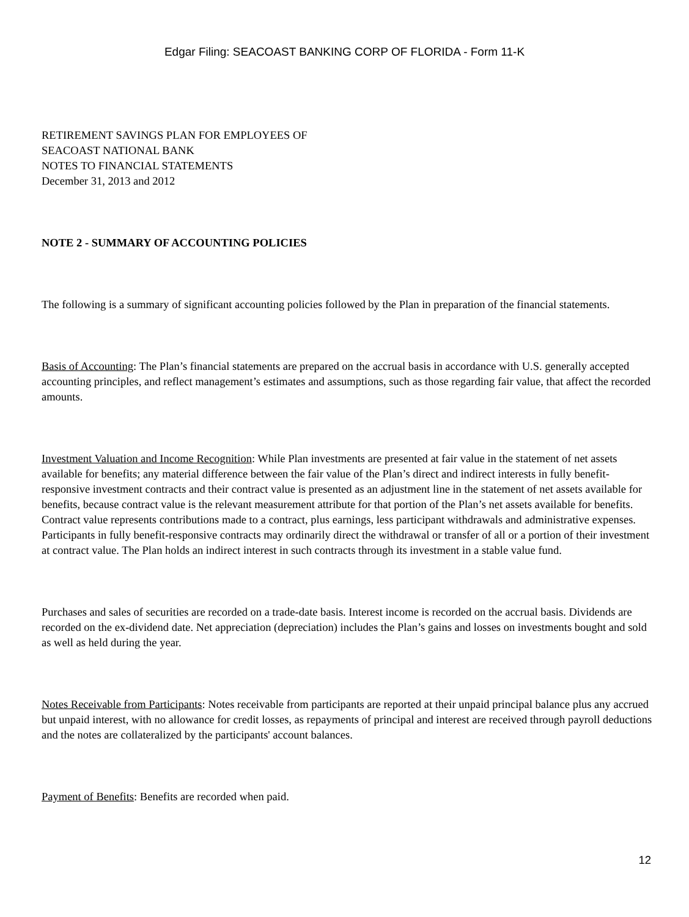Edgar Filing: SEACOAST BANKING CORP OF FLORIDA - Form 11-K
RETIREMENT SAVINGS PLAN FOR EMPLOYEES OF
SEACOAST NATIONAL BANK
NOTES TO FINANCIAL STATEMENTS
December 31, 2013 and 2012
NOTE 2 - SUMMARY OF ACCOUNTING POLICIES
The following is a summary of significant accounting policies followed by the Plan in preparation of the financial statements.
Basis of Accounting: The Plan’s financial statements are prepared on the accrual basis in accordance with U.S. generally accepted accounting principles, and reflect management’s estimates and assumptions, such as those regarding fair value, that affect the recorded amounts.
Investment Valuation and Income Recognition: While Plan investments are presented at fair value in the statement of net assets available for benefits; any material difference between the fair value of the Plan’s direct and indirect interests in fully benefit-responsive investment contracts and their contract value is presented as an adjustment line in the statement of net assets available for benefits, because contract value is the relevant measurement attribute for that portion of the Plan’s net assets available for benefits. Contract value represents contributions made to a contract, plus earnings, less participant withdrawals and administrative expenses. Participants in fully benefit-responsive contracts may ordinarily direct the withdrawal or transfer of all or a portion of their investment at contract value. The Plan holds an indirect interest in such contracts through its investment in a stable value fund.
Purchases and sales of securities are recorded on a trade-date basis. Interest income is recorded on the accrual basis. Dividends are recorded on the ex-dividend date. Net appreciation (depreciation) includes the Plan’s gains and losses on investments bought and sold as well as held during the year.
Notes Receivable from Participants: Notes receivable from participants are reported at their unpaid principal balance plus any accrued but unpaid interest, with no allowance for credit losses, as repayments of principal and interest are received through payroll deductions and the notes are collateralized by the participants' account balances.
Payment of Benefits: Benefits are recorded when paid.
12